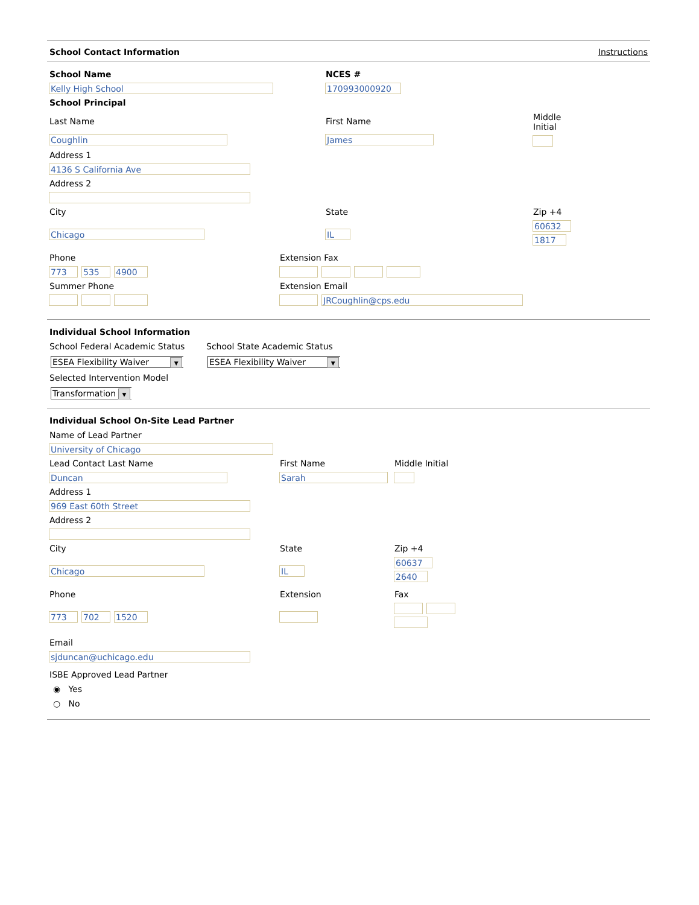School Contact Information Instructions
School Name
Kelly High School
NCES #
170993000920
School Principal
Last Name
Coughlin
First Name
James
Middle
Initial
Address 1
4136 S California Ave
Address 2
City
Chicago
State
IL
Zip +4
60632
1817
Phone
773 535 4900
Extension Fax
Summer Phone Extension Email
JRCoughlin@cps.edu
Individual School Information
School Federal Academic Status
ESEA Flexibility Waiver ▼
School State Academic Status
ESEA Flexibility Waiver ▼
Selected Intervention Model
Transformation ▼
Individual School On-Site Lead Partner
Name of Lead Partner
University of Chicago
Lead Contact Last Name
Duncan
First Name
Sarah
Middle Initial
Address 1
969 East 60th Street
Address 2
City
Chicago
State
IL
Zip +4
60637
2640
Phone
773 702 1520
Extension
Fax
Email
sjduncan@uchicago.edu
ISBE Approved Lead Partner
◉ Yes
○ No